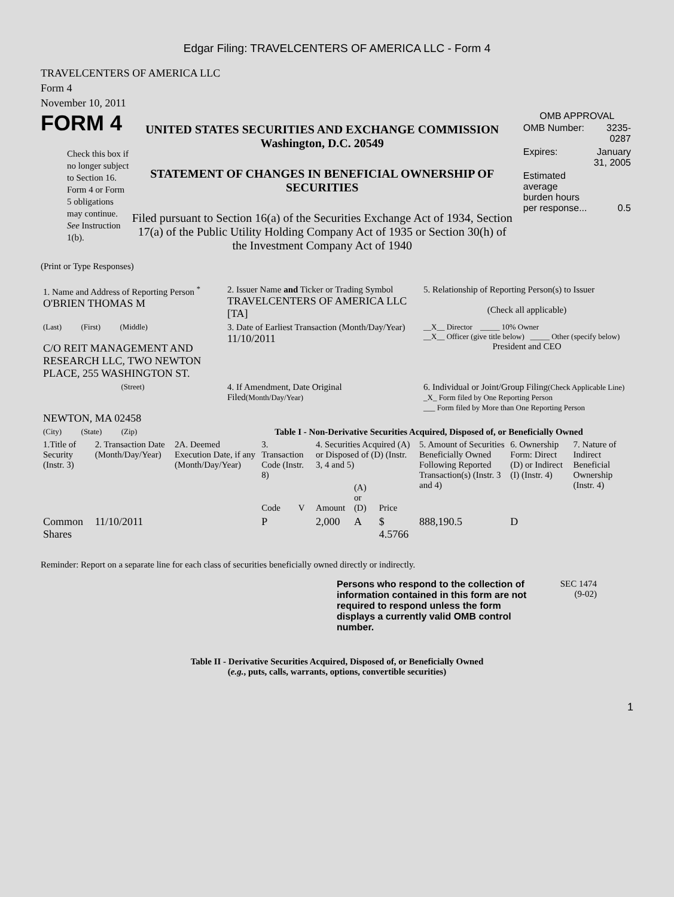Edgar Filing: TRAVELCENTERS OF AMERICA LLC - Form 4
TRAVELCENTERS OF AMERICA LLC
Form 4
November 10, 2011
FORM 4
Check this box if no longer subject to Section 16. Form 4 or Form 5 obligations may continue. See Instruction 1(b).
UNITED STATES SECURITIES AND EXCHANGE COMMISSION
Washington, D.C. 20549
STATEMENT OF CHANGES IN BENEFICIAL OWNERSHIP OF SECURITIES
Filed pursuant to Section 16(a) of the Securities Exchange Act of 1934, Section 17(a) of the Public Utility Holding Company Act of 1935 or Section 30(h) of the Investment Company Act of 1940
OMB APPROVAL
| OMB Number: | 3235-0287 |
| Expires: | January 31, 2005 |
| Estimated average burden hours per response... | 0.5 |
(Print or Type Responses)
| 1. Name and Address of Reporting Person <sup>*</sup> O'BRIEN THOMAS M | 2. Issuer Name and Ticker or Trading Symbol TRAVELCENTERS OF AMERICA LLC [TA] | 5. Relationship of Reporting Person(s) to Issuer (Check all applicable) |
| (Last) (First) (Middle) C/O REIT MANAGEMENT AND RESEARCH LLC, TWO NEWTON PLACE, 255 WASHINGTON ST. | 3. Date of Earliest Transaction (Month/Day/Year) 11/10/2011 | __X__ Director _____ 10% Owner __X__ Officer (give title below) _____ Other (specify below) President and CEO |
| (Street) NEWTON, MA 02458 | 4. If Amendment, Date Original Filed (Month/Day/Year) | 6. Individual or Joint/Group Filing (Check Applicable Line) _X_ Form filed by One Reporting Person ___ Form filed by More than One Reporting Person |
| (City) (State) (Zip) | Table I - Non-Derivative Securities Acquired, Disposed of, or Beneficially Owned | |
| 1.Title of Security (Instr. 3) | 2. Transaction Date (Month/Day/Year) | 2A. Deemed Execution Date, if any (Month/Day/Year) | 3. Transaction Code (Instr. 8) | | 4. Securities Acquired (A) or Disposed of (D) (Instr. 3, 4 and 5) | | | 5. Amount of Securities Beneficially Owned Following Reported Transaction(s) (Instr. 3 and 4) | 6. Ownership Form: Direct (D) or Indirect (I) (Instr. 4) | 7. Nature of Indirect Beneficial Ownership (Instr. 4) |
| --- | --- | --- | --- | --- | --- | --- | --- | --- | --- | --- |
| | | | Code | V | Amount | (A) or (D) | Price | | | |
| Common Shares | 11/10/2011 | | P | | 2,000 | A | $ 4.5766 | 888,190.5 | D | |
Reminder: Report on a separate line for each class of securities beneficially owned directly or indirectly.
Persons who respond to the collection of information contained in this form are not required to respond unless the form displays a currently valid OMB control number.
SEC 1474
(9-02)
Table II - Derivative Securities Acquired, Disposed of, or Beneficially Owned
(e.g., puts, calls, warrants, options, convertible securities)
1